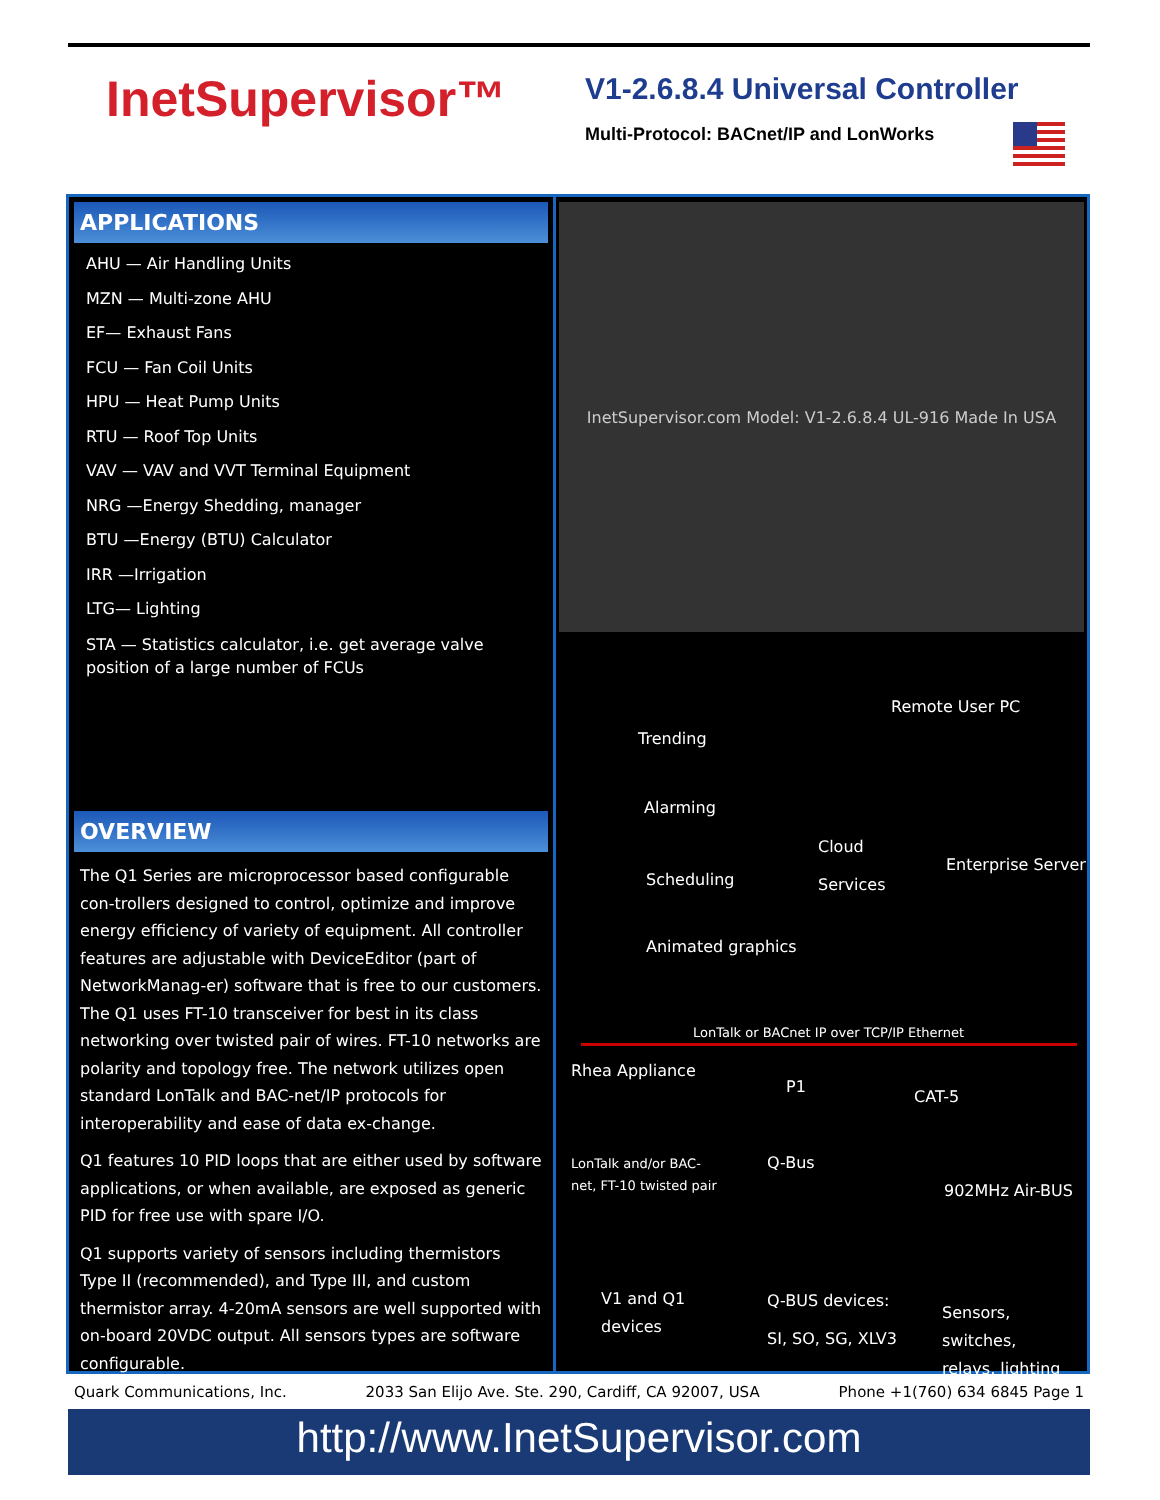InetSupervisor™
V1-2.6.8.4 Universal Controller
Multi-Protocol: BACnet/IP and LonWorks
APPLICATIONS
AHU — Air Handling Units
MZN — Multi-zone AHU
EF— Exhaust Fans
FCU — Fan Coil Units
HPU — Heat Pump Units
RTU — Roof Top Units
VAV — VAV and VVT Terminal Equipment
NRG —Energy Shedding, manager
BTU —Energy (BTU) Calculator
IRR —Irrigation
LTG— Lighting
STA — Statistics calculator, i.e. get average valve position of a large number of FCUs
OVERVIEW
The Q1 Series are microprocessor based configurable con-trollers designed to control, optimize and improve energy efficiency of variety of equipment. All controller features are adjustable with DeviceEditor (part of NetworkManag-er) software that is free to our customers. The Q1 uses FT-10 transceiver for best in its class networking over twisted pair of wires. FT-10 networks are polarity and topology free. The network utilizes open standard LonTalk and BAC-net/IP protocols for interoperability and ease of data ex-change.
Q1 features 10 PID loops that are either used by software applications, or when available, are exposed as generic PID for free use with spare I/O.
Q1 supports variety of sensors including thermistors Type II (recommended), and Type III, and custom thermistor array. 4-20mA sensors are well supported with on-board 20VDC output. All sensors types are software configurable.
InetSupervisor.com Model: V1-2.6.8.4 UL-916 Made In USA
Remote User PC
Trending
Alarming
Cloud
Services
Enterprise Server
Scheduling
Animated graphics
LonTalk or BACnet IP over TCP/IP Ethernet
Rhea Appliance
P1
CAT-5
LonTalk and/or BAC-
net, FT-10 twisted pair
Q-Bus
902MHz Air-BUS
V1 and Q1
devices
Q-BUS devices:
SI, SO, SG, XLV3 Sensors, switches,
relays, lighting
Quark Communications, Inc. 2033 San Elijo Ave. Ste. 290, Cardiff, CA 92007, USA Phone +1(760) 634 6845 Page 1
http://www.InetSupervisor.com